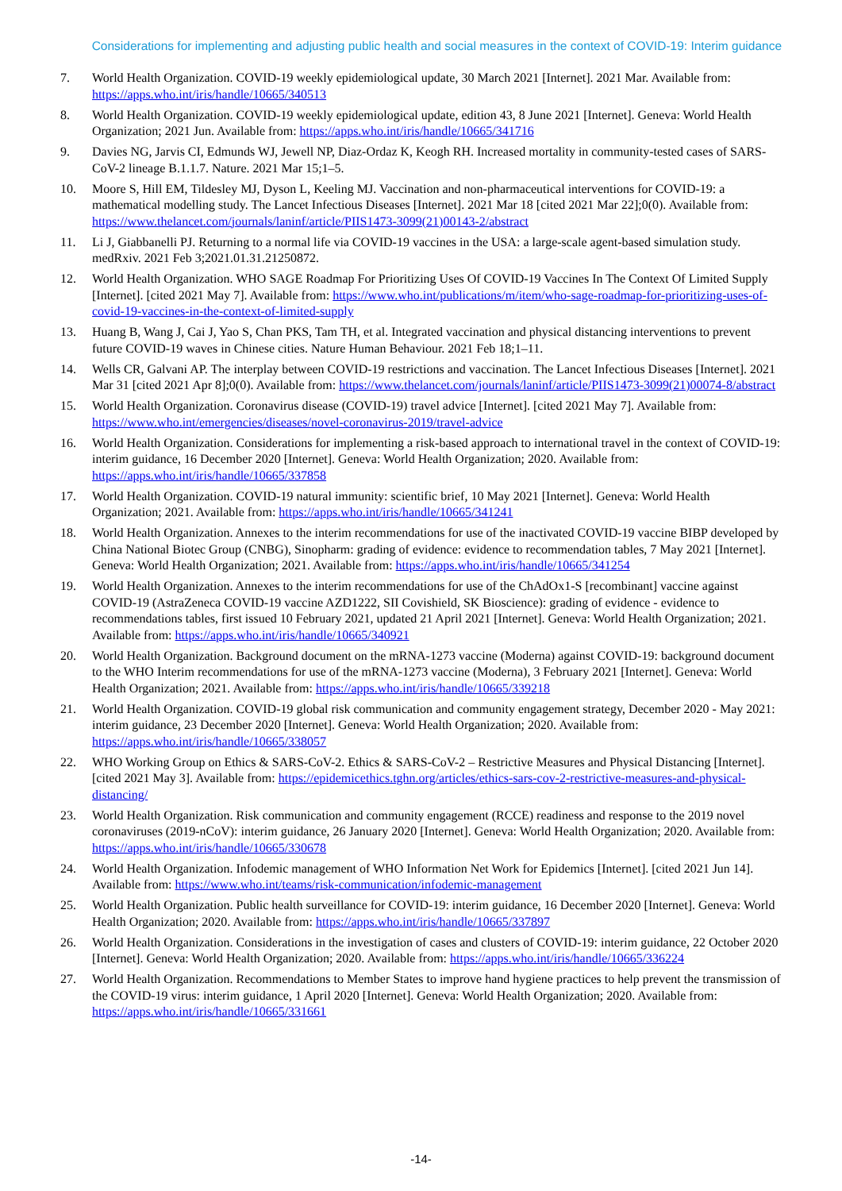Considerations for implementing and adjusting public health and social measures in the context of COVID-19: Interim guidance
7. World Health Organization. COVID-19 weekly epidemiological update, 30 March 2021 [Internet]. 2021 Mar. Available from: https://apps.who.int/iris/handle/10665/340513
8. World Health Organization. COVID-19 weekly epidemiological update, edition 43, 8 June 2021 [Internet]. Geneva: World Health Organization; 2021 Jun. Available from: https://apps.who.int/iris/handle/10665/341716
9. Davies NG, Jarvis CI, Edmunds WJ, Jewell NP, Diaz-Ordaz K, Keogh RH. Increased mortality in community-tested cases of SARS-CoV-2 lineage B.1.1.7. Nature. 2021 Mar 15;1–5.
10. Moore S, Hill EM, Tildesley MJ, Dyson L, Keeling MJ. Vaccination and non-pharmaceutical interventions for COVID-19: a mathematical modelling study. The Lancet Infectious Diseases [Internet]. 2021 Mar 18 [cited 2021 Mar 22];0(0). Available from: https://www.thelancet.com/journals/laninf/article/PIIS1473-3099(21)00143-2/abstract
11. Li J, Giabbanelli PJ. Returning to a normal life via COVID-19 vaccines in the USA: a large-scale agent-based simulation study. medRxiv. 2021 Feb 3;2021.01.31.21250872.
12. World Health Organization. WHO SAGE Roadmap For Prioritizing Uses Of COVID-19 Vaccines In The Context Of Limited Supply [Internet]. [cited 2021 May 7]. Available from: https://www.who.int/publications/m/item/who-sage-roadmap-for-prioritizing-uses-of-covid-19-vaccines-in-the-context-of-limited-supply
13. Huang B, Wang J, Cai J, Yao S, Chan PKS, Tam TH, et al. Integrated vaccination and physical distancing interventions to prevent future COVID-19 waves in Chinese cities. Nature Human Behaviour. 2021 Feb 18;1–11.
14. Wells CR, Galvani AP. The interplay between COVID-19 restrictions and vaccination. The Lancet Infectious Diseases [Internet]. 2021 Mar 31 [cited 2021 Apr 8];0(0). Available from: https://www.thelancet.com/journals/laninf/article/PIIS1473-3099(21)00074-8/abstract
15. World Health Organization. Coronavirus disease (COVID-19) travel advice [Internet]. [cited 2021 May 7]. Available from: https://www.who.int/emergencies/diseases/novel-coronavirus-2019/travel-advice
16. World Health Organization. Considerations for implementing a risk-based approach to international travel in the context of COVID-19: interim guidance, 16 December 2020 [Internet]. Geneva: World Health Organization; 2020. Available from: https://apps.who.int/iris/handle/10665/337858
17. World Health Organization. COVID-19 natural immunity: scientific brief, 10 May 2021 [Internet]. Geneva: World Health Organization; 2021. Available from: https://apps.who.int/iris/handle/10665/341241
18. World Health Organization. Annexes to the interim recommendations for use of the inactivated COVID-19 vaccine BIBP developed by China National Biotec Group (CNBG), Sinopharm: grading of evidence: evidence to recommendation tables, 7 May 2021 [Internet]. Geneva: World Health Organization; 2021. Available from: https://apps.who.int/iris/handle/10665/341254
19. World Health Organization. Annexes to the interim recommendations for use of the ChAdOx1-S [recombinant] vaccine against COVID-19 (AstraZeneca COVID-19 vaccine AZD1222, SII Covishield, SK Bioscience): grading of evidence - evidence to recommendations tables, first issued 10 February 2021, updated 21 April 2021 [Internet]. Geneva: World Health Organization; 2021. Available from: https://apps.who.int/iris/handle/10665/340921
20. World Health Organization. Background document on the mRNA-1273 vaccine (Moderna) against COVID-19: background document to the WHO Interim recommendations for use of the mRNA-1273 vaccine (Moderna), 3 February 2021 [Internet]. Geneva: World Health Organization; 2021. Available from: https://apps.who.int/iris/handle/10665/339218
21. World Health Organization. COVID-19 global risk communication and community engagement strategy, December 2020 - May 2021: interim guidance, 23 December 2020 [Internet]. Geneva: World Health Organization; 2020. Available from: https://apps.who.int/iris/handle/10665/338057
22. WHO Working Group on Ethics & SARS-CoV-2. Ethics & SARS-CoV-2 – Restrictive Measures and Physical Distancing [Internet]. [cited 2021 May 3]. Available from: https://epidemicethics.tghn.org/articles/ethics-sars-cov-2-restrictive-measures-and-physical-distancing/
23. World Health Organization. Risk communication and community engagement (RCCE) readiness and response to the 2019 novel coronaviruses (2019-nCoV): interim guidance, 26 January 2020 [Internet]. Geneva: World Health Organization; 2020. Available from: https://apps.who.int/iris/handle/10665/330678
24. World Health Organization. Infodemic management of WHO Information Net Work for Epidemics [Internet]. [cited 2021 Jun 14]. Available from: https://www.who.int/teams/risk-communication/infodemic-management
25. World Health Organization. Public health surveillance for COVID-19: interim guidance, 16 December 2020 [Internet]. Geneva: World Health Organization; 2020. Available from: https://apps.who.int/iris/handle/10665/337897
26. World Health Organization. Considerations in the investigation of cases and clusters of COVID-19: interim guidance, 22 October 2020 [Internet]. Geneva: World Health Organization; 2020. Available from: https://apps.who.int/iris/handle/10665/336224
27. World Health Organization. Recommendations to Member States to improve hand hygiene practices to help prevent the transmission of the COVID-19 virus: interim guidance, 1 April 2020 [Internet]. Geneva: World Health Organization; 2020. Available from: https://apps.who.int/iris/handle/10665/331661
-14-